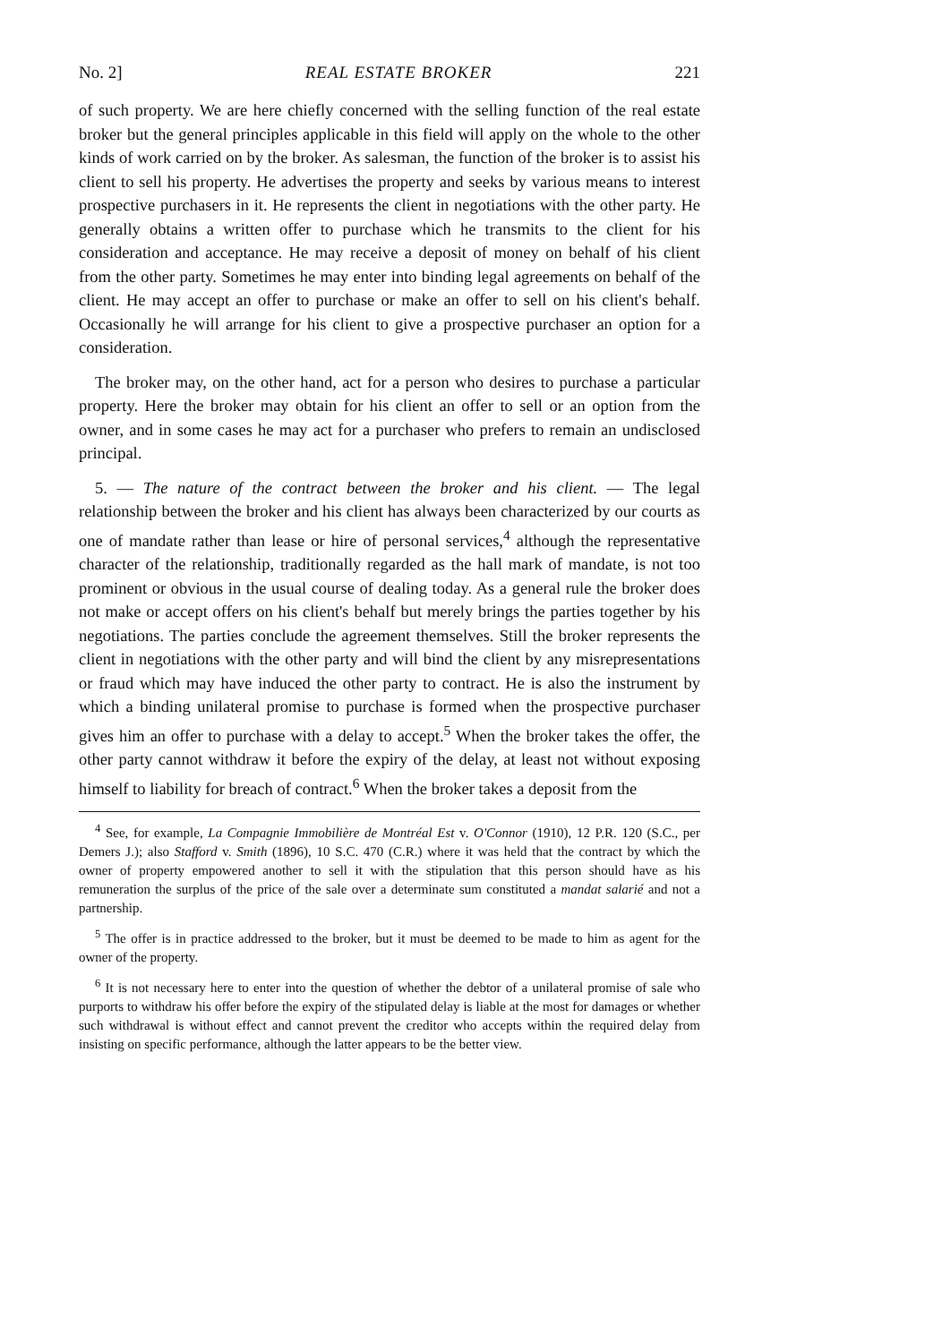No. 2] REAL ESTATE BROKER 221
of such property. We are here chiefly concerned with the selling function of the real estate broker but the general principles applicable in this field will apply on the whole to the other kinds of work carried on by the broker. As salesman, the function of the broker is to assist his client to sell his property. He advertises the property and seeks by various means to interest prospective purchasers in it. He represents the client in negotiations with the other party. He generally obtains a written offer to purchase which he transmits to the client for his consideration and acceptance. He may receive a deposit of money on behalf of his client from the other party. Sometimes he may enter into binding legal agreements on behalf of the client. He may accept an offer to purchase or make an offer to sell on his client's behalf. Occasionally he will arrange for his client to give a prospective purchaser an option for a consideration.
The broker may, on the other hand, act for a person who desires to purchase a particular property. Here the broker may obtain for his client an offer to sell or an option from the owner, and in some cases he may act for a purchaser who prefers to remain an undisclosed principal.
5. — The nature of the contract between the broker and his client. — The legal relationship between the broker and his client has always been characterized by our courts as one of mandate rather than lease or hire of personal services,<sup>4</sup> although the representative character of the relationship, traditionally regarded as the hall mark of mandate, is not too prominent or obvious in the usual course of dealing today. As a general rule the broker does not make or accept offers on his client's behalf but merely brings the parties together by his negotiations. The parties conclude the agreement themselves. Still the broker represents the client in negotiations with the other party and will bind the client by any misrepresentations or fraud which may have induced the other party to contract. He is also the instrument by which a binding unilateral promise to purchase is formed when the prospective purchaser gives him an offer to purchase with a delay to accept.<sup>5</sup> When the broker takes the offer, the other party cannot withdraw it before the expiry of the delay, at least not without exposing himself to liability for breach of contract.<sup>6</sup> When the broker takes a deposit from the
<sup>4</sup> See, for example, La Compagnie Immobilière de Montréal Est v. O'Connor (1910), 12 P.R. 120 (S.C., per Demers J.); also Stafford v. Smith (1896), 10 S.C. 470 (C.R.) where it was held that the contract by which the owner of property empowered another to sell it with the stipulation that this person should have as his remuneration the surplus of the price of the sale over a determinate sum constituted a mandat salarié and not a partnership.
<sup>5</sup> The offer is in practice addressed to the broker, but it must be deemed to be made to him as agent for the owner of the property.
<sup>6</sup> It is not necessary here to enter into the question of whether the debtor of a unilateral promise of sale who purports to withdraw his offer before the expiry of the stipulated delay is liable at the most for damages or whether such withdrawal is without effect and cannot prevent the creditor who accepts within the required delay from insisting on specific performance, although the latter appears to be the better view.